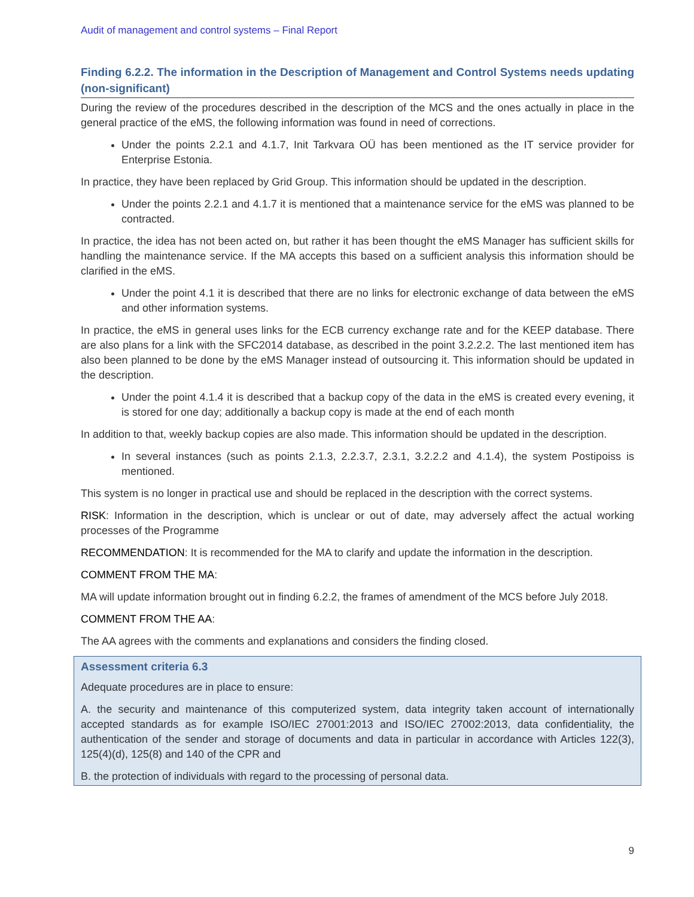Audit of management and control systems – Final Report
Finding 6.2.2. The information in the Description of Management and Control Systems needs updating (non-significant)
During the review of the procedures described in the description of the MCS and the ones actually in place in the general practice of the eMS, the following information was found in need of corrections.
Under the points 2.2.1 and 4.1.7, Init Tarkvara OÜ has been mentioned as the IT service provider for Enterprise Estonia.
In practice, they have been replaced by Grid Group. This information should be updated in the description.
Under the points 2.2.1 and 4.1.7 it is mentioned that a maintenance service for the eMS was planned to be contracted.
In practice, the idea has not been acted on, but rather it has been thought the eMS Manager has sufficient skills for handling the maintenance service. If the MA accepts this based on a sufficient analysis this information should be clarified in the eMS.
Under the point 4.1 it is described that there are no links for electronic exchange of data between the eMS and other information systems.
In practice, the eMS in general uses links for the ECB currency exchange rate and for the KEEP database. There are also plans for a link with the SFC2014 database, as described in the point 3.2.2.2. The last mentioned item has also been planned to be done by the eMS Manager instead of outsourcing it. This information should be updated in the description.
Under the point 4.1.4 it is described that a backup copy of the data in the eMS is created every evening, it is stored for one day; additionally a backup copy is made at the end of each month
In addition to that, weekly backup copies are also made. This information should be updated in the description.
In several instances (such as points 2.1.3, 2.2.3.7, 2.3.1, 3.2.2.2 and 4.1.4), the system Postipoiss is mentioned.
This system is no longer in practical use and should be replaced in the description with the correct systems.
RISK: Information in the description, which is unclear or out of date, may adversely affect the actual working processes of the Programme
RECOMMENDATION: It is recommended for the MA to clarify and update the information in the description.
COMMENT FROM THE MA:
MA will update information brought out in finding 6.2.2, the frames of amendment of the MCS before July 2018.
COMMENT FROM THE AA:
The AA agrees with the comments and explanations and considers the finding closed.
Assessment criteria 6.3
Adequate procedures are in place to ensure:
A. the security and maintenance of this computerized system, data integrity taken account of internationally accepted standards as for example ISO/IEC 27001:2013 and ISO/IEC 27002:2013, data confidentiality, the authentication of the sender and storage of documents and data in particular in accordance with Articles 122(3), 125(4)(d), 125(8) and 140 of the CPR and
B. the protection of individuals with regard to the processing of personal data.
9